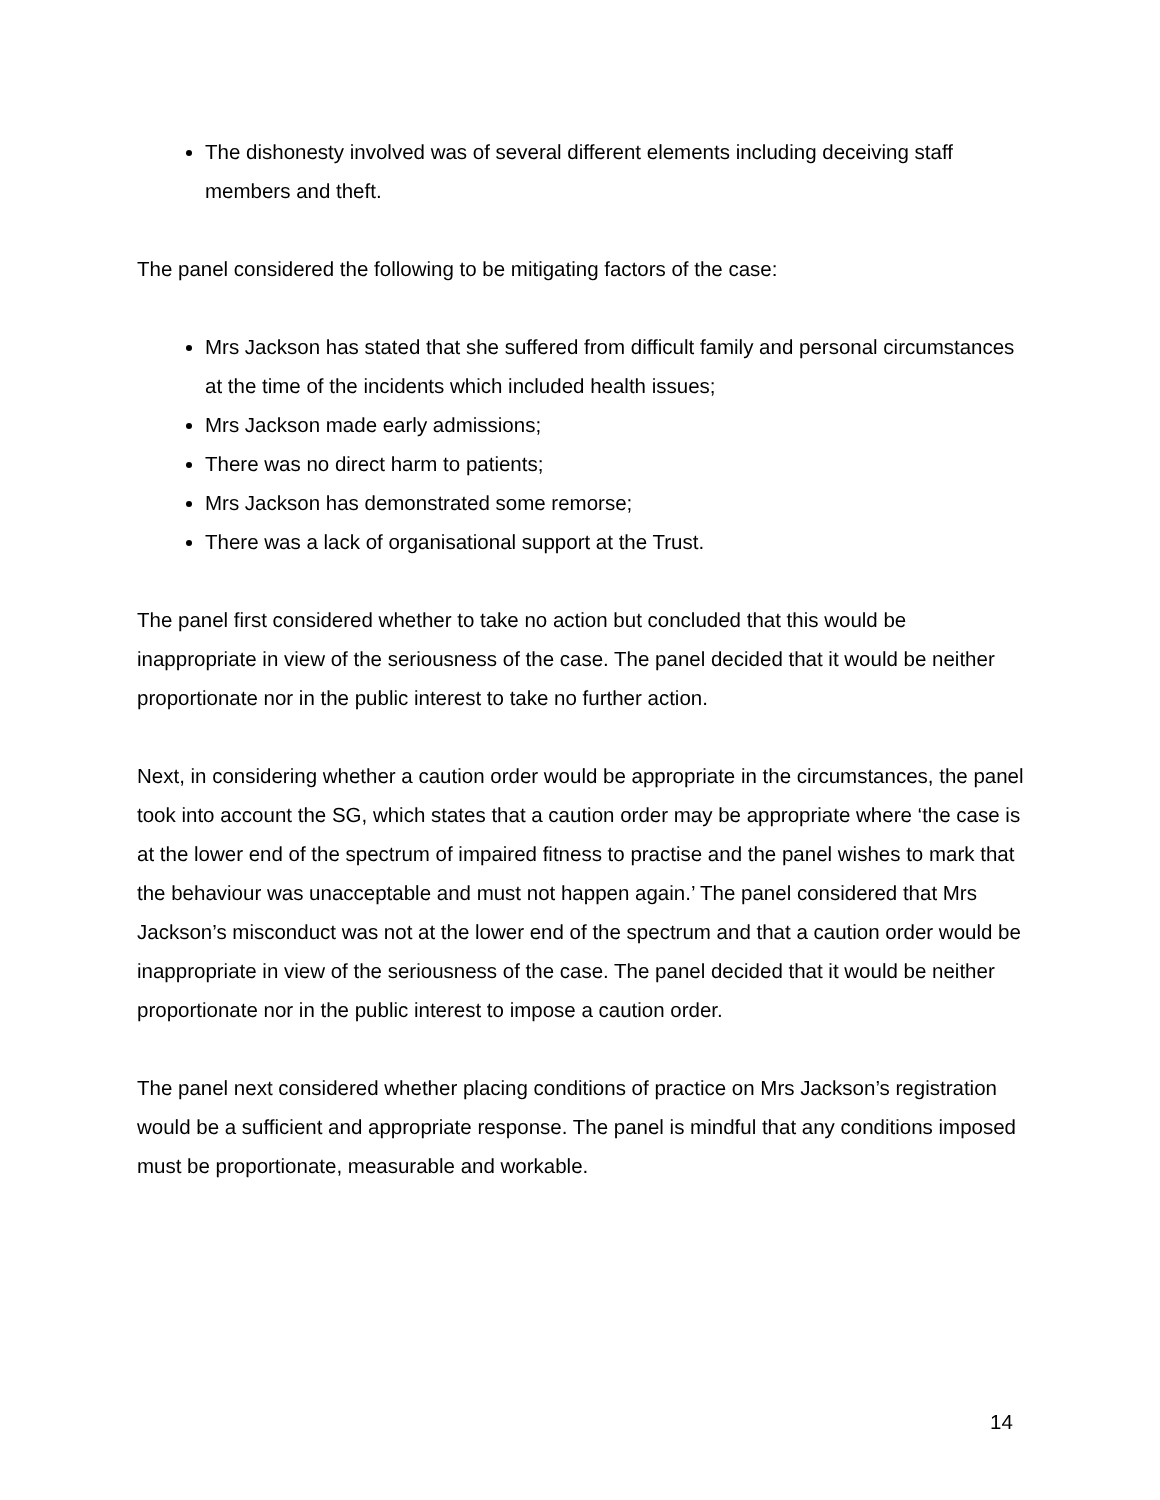The dishonesty involved was of several different elements including deceiving staff members and theft.
The panel considered the following to be mitigating factors of the case:
Mrs Jackson has stated that she suffered from difficult family and personal circumstances at the time of the incidents which included health issues;
Mrs Jackson made early admissions;
There was no direct harm to patients;
Mrs Jackson has demonstrated some remorse;
There was a lack of organisational support at the Trust.
The panel first considered whether to take no action but concluded that this would be inappropriate in view of the seriousness of the case. The panel decided that it would be neither proportionate nor in the public interest to take no further action.
Next, in considering whether a caution order would be appropriate in the circumstances, the panel took into account the SG, which states that a caution order may be appropriate where ‘the case is at the lower end of the spectrum of impaired fitness to practise and the panel wishes to mark that the behaviour was unacceptable and must not happen again.’ The panel considered that Mrs Jackson’s misconduct was not at the lower end of the spectrum and that a caution order would be inappropriate in view of the seriousness of the case. The panel decided that it would be neither proportionate nor in the public interest to impose a caution order.
The panel next considered whether placing conditions of practice on Mrs Jackson’s registration would be a sufficient and appropriate response. The panel is mindful that any conditions imposed must be proportionate, measurable and workable.
14